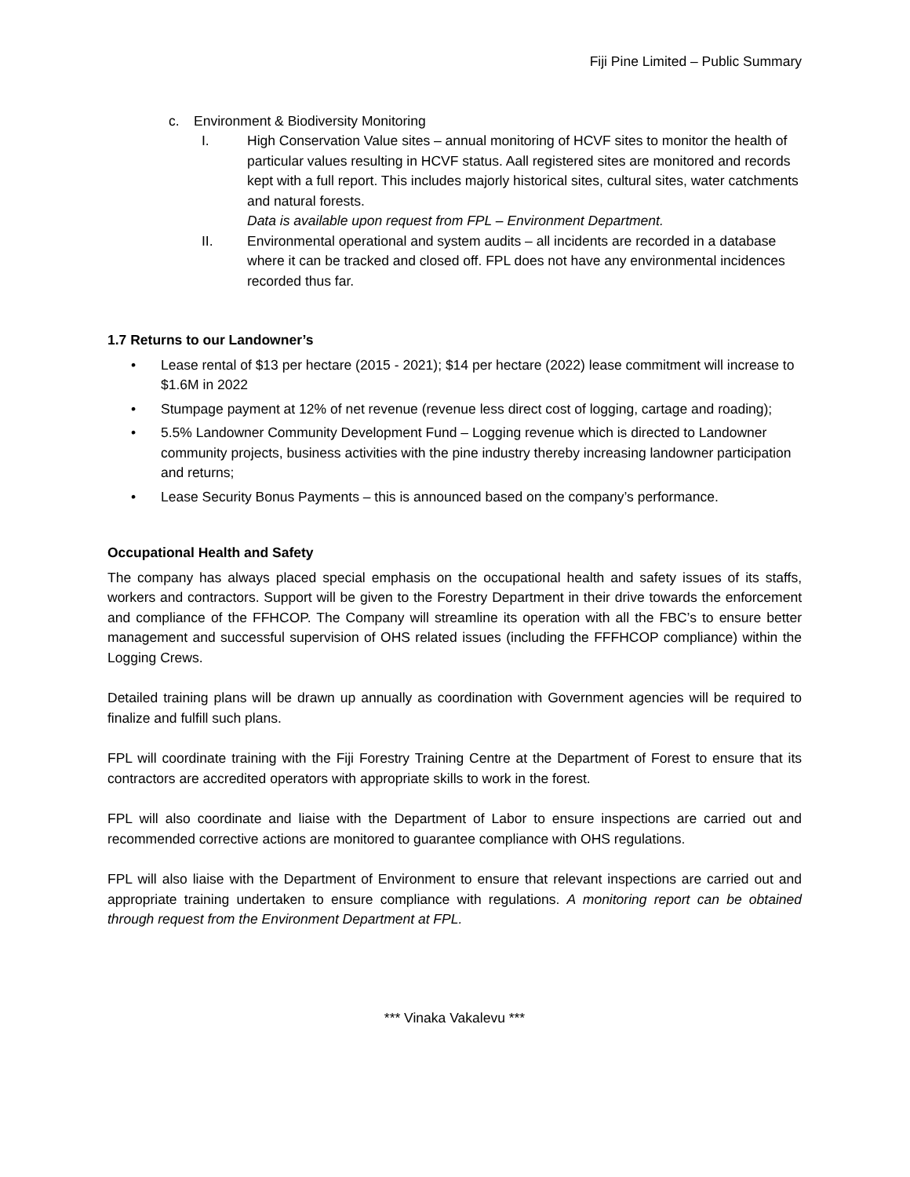Fiji Pine Limited – Public Summary
c. Environment & Biodiversity Monitoring
I. High Conservation Value sites – annual monitoring of HCVF sites to monitor the health of particular values resulting in HCVF status. Aall registered sites are monitored and records kept with a full report. This includes majorly historical sites, cultural sites, water catchments and natural forests.
Data is available upon request from FPL – Environment Department.
II. Environmental operational and system audits – all incidents are recorded in a database where it can be tracked and closed off. FPL does not have any environmental incidences recorded thus far.
1.7 Returns to our Landowner’s
• Lease rental of $13 per hectare (2015 - 2021); $14 per hectare (2022) lease commitment will increase to $1.6M in 2022
• Stumpage payment at 12% of net revenue (revenue less direct cost of logging, cartage and roading);
• 5.5% Landowner Community Development Fund – Logging revenue which is directed to Landowner community projects, business activities with the pine industry thereby increasing landowner participation and returns;
• Lease Security Bonus Payments – this is announced based on the company’s performance.
Occupational Health and Safety
The company has always placed special emphasis on the occupational health and safety issues of its staffs, workers and contractors. Support will be given to the Forestry Department in their drive towards the enforcement and compliance of the FFHCOP. The Company will streamline its operation with all the FBC’s to ensure better management and successful supervision of OHS related issues (including the FFFHCOP compliance) within the Logging Crews.
Detailed training plans will be drawn up annually as coordination with Government agencies will be required to finalize and fulfill such plans.
FPL will coordinate training with the Fiji Forestry Training Centre at the Department of Forest to ensure that its contractors are accredited operators with appropriate skills to work in the forest.
FPL will also coordinate and liaise with the Department of Labor to ensure inspections are carried out and recommended corrective actions are monitored to guarantee compliance with OHS regulations.
FPL will also liaise with the Department of Environment to ensure that relevant inspections are carried out and appropriate training undertaken to ensure compliance with regulations. A monitoring report can be obtained through request from the Environment Department at FPL.
*** Vinaka Vakalevu ***